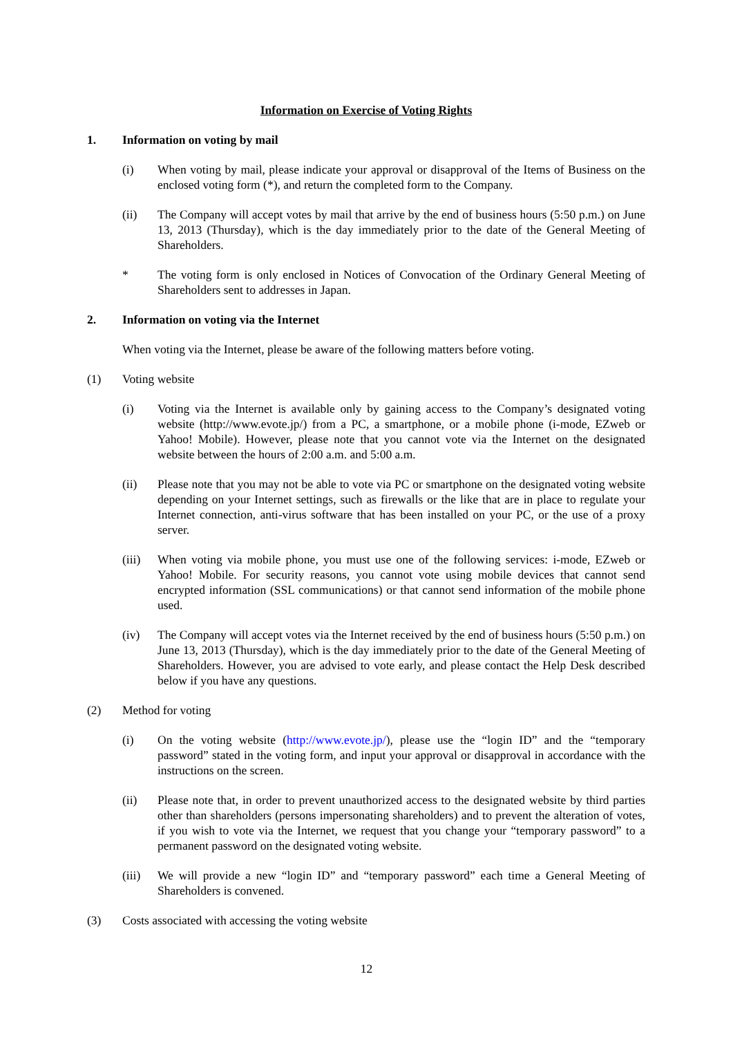Information on Exercise of Voting Rights
1. Information on voting by mail
(i) When voting by mail, please indicate your approval or disapproval of the Items of Business on the enclosed voting form (*), and return the completed form to the Company.
(ii) The Company will accept votes by mail that arrive by the end of business hours (5:50 p.m.) on June 13, 2013 (Thursday), which is the day immediately prior to the date of the General Meeting of Shareholders.
* The voting form is only enclosed in Notices of Convocation of the Ordinary General Meeting of Shareholders sent to addresses in Japan.
2. Information on voting via the Internet
When voting via the Internet, please be aware of the following matters before voting.
(1) Voting website
(i) Voting via the Internet is available only by gaining access to the Company’s designated voting website (http://www.evote.jp/) from a PC, a smartphone, or a mobile phone (i-mode, EZweb or Yahoo! Mobile). However, please note that you cannot vote via the Internet on the designated website between the hours of 2:00 a.m. and 5:00 a.m.
(ii) Please note that you may not be able to vote via PC or smartphone on the designated voting website depending on your Internet settings, such as firewalls or the like that are in place to regulate your Internet connection, anti-virus software that has been installed on your PC, or the use of a proxy server.
(iii)
When voting via mobile phone, you must use one of the following services: i-mode, EZweb or Yahoo! Mobile. For security reasons, you cannot vote using mobile devices that cannot send encrypted information (SSL communications) or that cannot send information of the mobile phone used.
(iv) The Company will accept votes via the Internet received by the end of business hours (5:50 p.m.) on June 13, 2013 (Thursday), which is the day immediately prior to the date of the General Meeting of Shareholders. However, you are advised to vote early, and please contact the Help Desk described below if you have any questions.
(2) Method for voting
(i) On the voting website (http://www.evote.jp/), please use the “login ID” and the “temporary password” stated in the voting form, and input your approval or disapproval in accordance with the instructions on the screen.
(ii) Please note that, in order to prevent unauthorized access to the designated website by third parties other than shareholders (persons impersonating shareholders) and to prevent the alteration of votes, if you wish to vote via the Internet, we request that you change your “temporary password” to a permanent password on the designated voting website.
(iii)
We will provide a new “login ID” and “temporary password” each time a General Meeting of Shareholders is convened.
(3) Costs associated with accessing the voting website
12